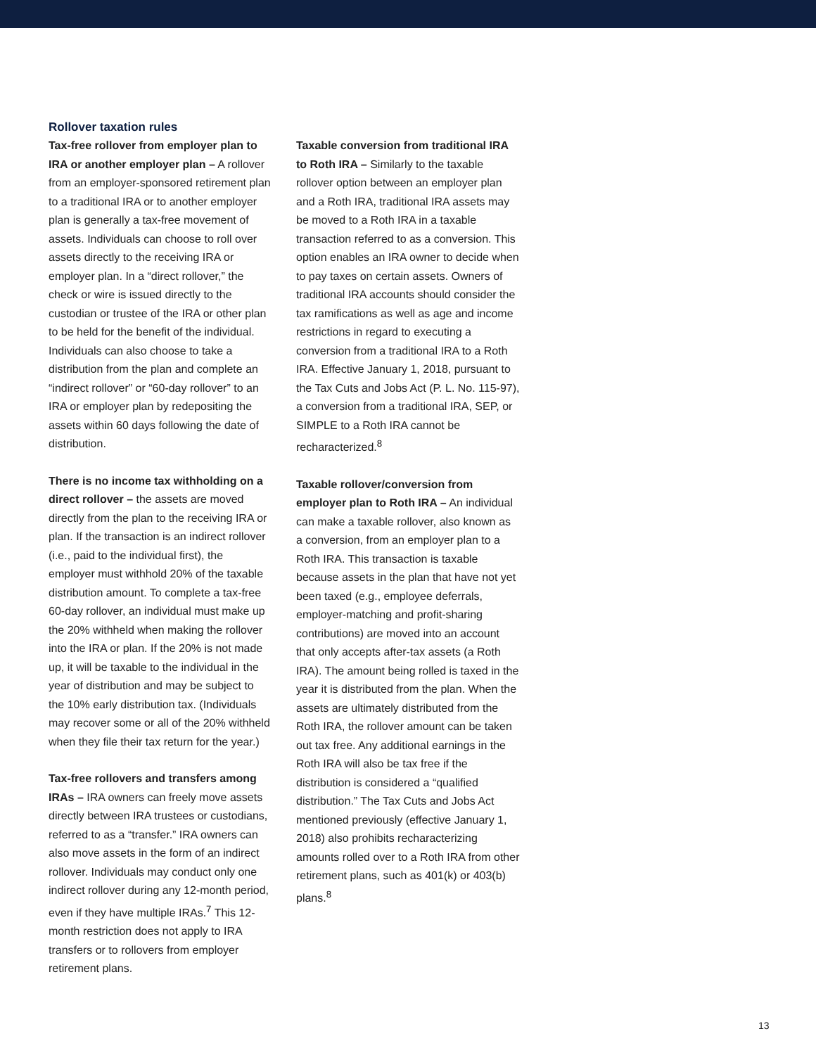Rollover taxation rules
Tax-free rollover from employer plan to IRA or another employer plan – A rollover from an employer-sponsored retirement plan to a traditional IRA or to another employer plan is generally a tax-free movement of assets. Individuals can choose to roll over assets directly to the receiving IRA or employer plan. In a “direct rollover,” the check or wire is issued directly to the custodian or trustee of the IRA or other plan to be held for the benefit of the individual. Individuals can also choose to take a distribution from the plan and complete an “indirect rollover” or “60-day rollover” to an IRA or employer plan by redepositing the assets within 60 days following the date of distribution.
There is no income tax withholding on a direct rollover – the assets are moved directly from the plan to the receiving IRA or plan. If the transaction is an indirect rollover (i.e., paid to the individual first), the employer must withhold 20% of the taxable distribution amount. To complete a tax-free 60-day rollover, an individual must make up the 20% withheld when making the rollover into the IRA or plan. If the 20% is not made up, it will be taxable to the individual in the year of distribution and may be subject to the 10% early distribution tax. (Individuals may recover some or all of the 20% withheld when they file their tax return for the year.)
Tax-free rollovers and transfers among IRAs – IRA owners can freely move assets directly between IRA trustees or custodians, referred to as a “transfer.” IRA owners can also move assets in the form of an indirect rollover. Individuals may conduct only one indirect rollover during any 12-month period, even if they have multiple IRAs.<sup>7</sup> This 12-month restriction does not apply to IRA transfers or to rollovers from employer retirement plans.
Taxable conversion from traditional IRA to Roth IRA – Similarly to the taxable rollover option between an employer plan and a Roth IRA, traditional IRA assets may be moved to a Roth IRA in a taxable transaction referred to as a conversion. This option enables an IRA owner to decide when to pay taxes on certain assets. Owners of traditional IRA accounts should consider the tax ramifications as well as age and income restrictions in regard to executing a conversion from a traditional IRA to a Roth IRA. Effective January 1, 2018, pursuant to the Tax Cuts and Jobs Act (P. L. No. 115-97), a conversion from a traditional IRA, SEP, or SIMPLE to a Roth IRA cannot be recharacterized.<sup>8</sup>
Taxable rollover/conversion from employer plan to Roth IRA – An individual can make a taxable rollover, also known as a conversion, from an employer plan to a Roth IRA. This transaction is taxable because assets in the plan that have not yet been taxed (e.g., employee deferrals, employer-matching and profit-sharing contributions) are moved into an account that only accepts after-tax assets (a Roth IRA). The amount being rolled is taxed in the year it is distributed from the plan. When the assets are ultimately distributed from the Roth IRA, the rollover amount can be taken out tax free. Any additional earnings in the Roth IRA will also be tax free if the distribution is considered a “qualified distribution.” The Tax Cuts and Jobs Act mentioned previously (effective January 1, 2018) also prohibits recharacterizing amounts rolled over to a Roth IRA from other retirement plans, such as 401(k) or 403(b) plans.<sup>8</sup>
13